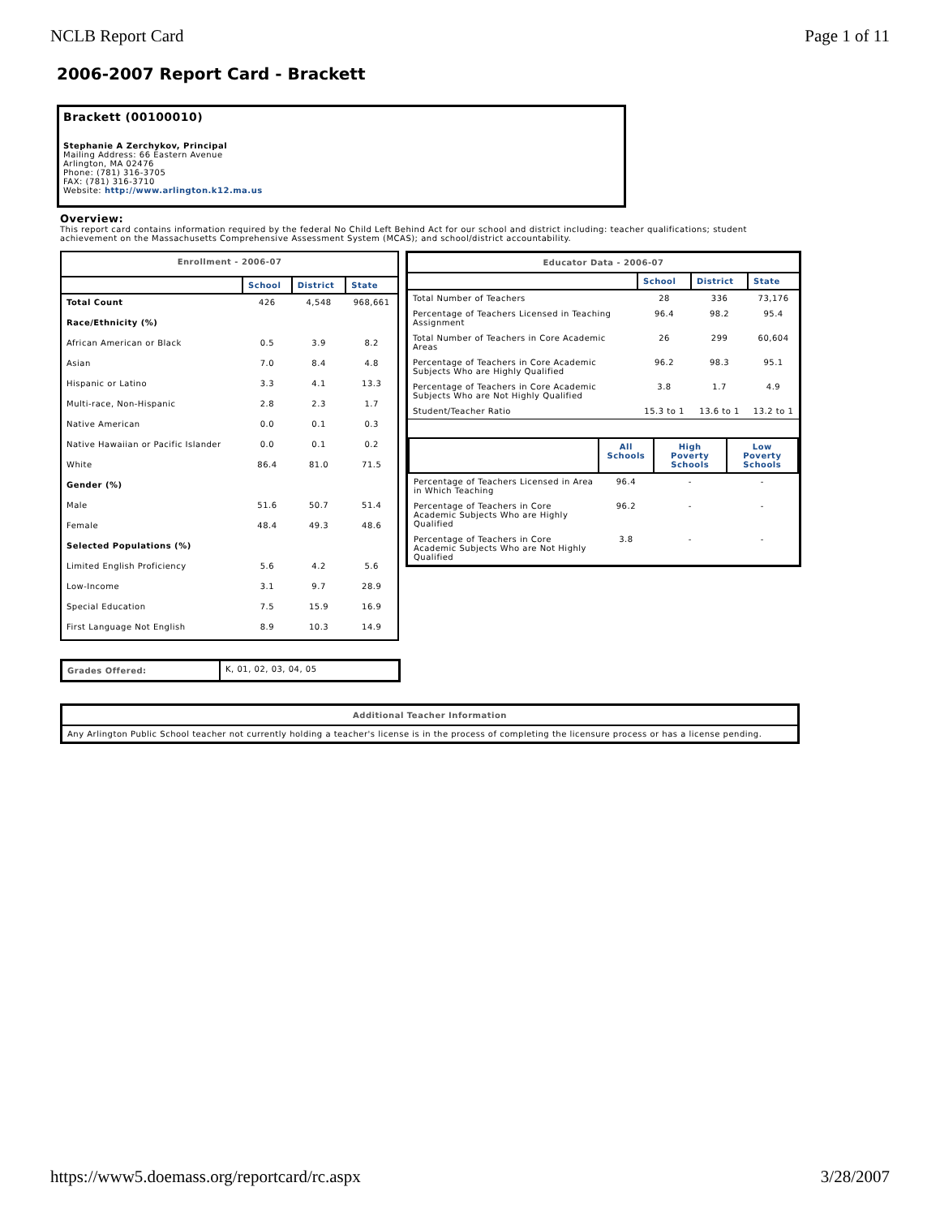NCLB Report Card Page 1 of 11
2006-2007 Report Card - Brackett
Brackett (00100010)
Stephanie A Zerchykov, Principal
Mailing Address: 66 Eastern Avenue
Arlington, MA 02476
Phone: (781) 316-3705
FAX: (781) 316-3710
Website: http://www.arlington.k12.ma.us
Overview:
This report card contains information required by the federal No Child Left Behind Act for our school and district including: teacher qualifications; student achievement on the Massachusetts Comprehensive Assessment System (MCAS); and school/district accountability.
| Enrollment - 2006-07 | | | |
| | School | District | State |
| Total Count | 426 | 4,548 | 968,661 |
| Race/Ethnicity (%) | | | |
| African American or Black | 0.5 | 3.9 | 8.2 |
| Asian | 7.0 | 8.4 | 4.8 |
| Hispanic or Latino | 3.3 | 4.1 | 13.3 |
| Multi-race, Non-Hispanic | 2.8 | 2.3 | 1.7 |
| Native American | 0.0 | 0.1 | 0.3 |
| Native Hawaiian or Pacific Islander | 0.0 | 0.1 | 0.2 |
| White | 86.4 | 81.0 | 71.5 |
| Gender (%) | | | |
| Male | 51.6 | 50.7 | 51.4 |
| Female | 48.4 | 49.3 | 48.6 |
| Selected Populations (%) | | | |
| Limited English Proficiency | 5.6 | 4.2 | 5.6 |
| Low-Income | 3.1 | 9.7 | 28.9 |
| Special Education | 7.5 | 15.9 | 16.9 |
| First Language Not English | 8.9 | 10.3 | 14.9 |
| Grades Offered: | K, 01, 02, 03, 04, 05 |
| Educator Data - 2006-07 | | | |
| | School | District | State |
| Total Number of Teachers | 28 | 336 | 73,176 |
| Percentage of Teachers Licensed in Teaching Assignment | 96.4 | 98.2 | 95.4 |
| Total Number of Teachers in Core Academic Areas | 26 | 299 | 60,604 |
| Percentage of Teachers in Core Academic Subjects Who are Highly Qualified | 96.2 | 98.3 | 95.1 |
| Percentage of Teachers in Core Academic Subjects Who are Not Highly Qualified | 3.8 | 1.7 | 4.9 |
| Student/Teacher Ratio | 15.3 to 1 | 13.6 to 1 | 13.2 to 1 |
| / / All Schools / High Poverty Schools / Low Poverty Schools / / --- / --- / --- / --- / / Percentage of Teachers Licensed in Area in Which Teaching / 96.4 / - / - / / Percentage of Teachers in Core Academic Subjects Who are Highly Qualified / 96.2 / - / - / / Percentage of Teachers in Core Academic Subjects Who are Not Highly Qualified / 3.8 / - / - / | | | |
| Additional Teacher Information |
| Any Arlington Public School teacher not currently holding a teacher's license is in the process of completing the licensure process or has a license pending. |
https://www5.doemass.org/reportcard/rc.aspx 3/28/2007